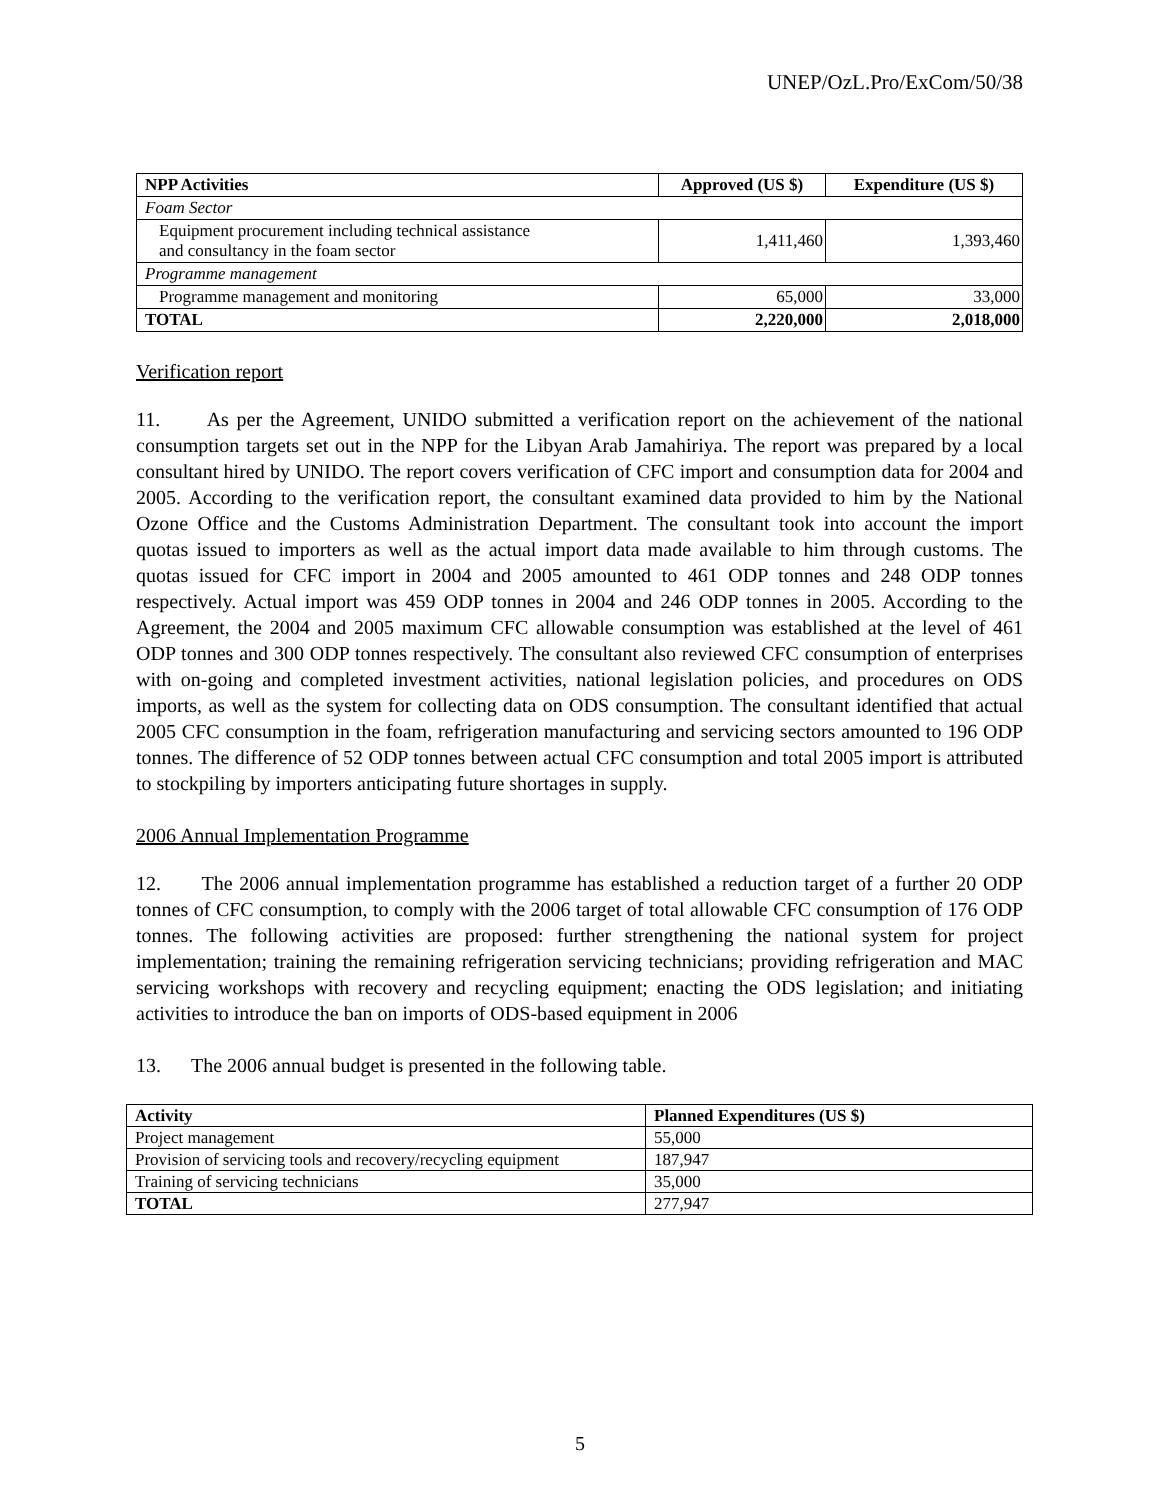UNEP/OzL.Pro/ExCom/50/38
| NPP Activities | Approved (US $) | Expenditure (US $) |
| --- | --- | --- |
| Foam Sector | | |
| Equipment procurement including technical assistance and consultancy in the foam sector | 1,411,460 | 1,393,460 |
| Programme management | | |
| Programme management and monitoring | 65,000 | 33,000 |
| TOTAL | 2,220,000 | 2,018,000 |
Verification report
11. As per the Agreement, UNIDO submitted a verification report on the achievement of the national consumption targets set out in the NPP for the Libyan Arab Jamahiriya. The report was prepared by a local consultant hired by UNIDO. The report covers verification of CFC import and consumption data for 2004 and 2005. According to the verification report, the consultant examined data provided to him by the National Ozone Office and the Customs Administration Department. The consultant took into account the import quotas issued to importers as well as the actual import data made available to him through customs. The quotas issued for CFC import in 2004 and 2005 amounted to 461 ODP tonnes and 248 ODP tonnes respectively. Actual import was 459 ODP tonnes in 2004 and 246 ODP tonnes in 2005. According to the Agreement, the 2004 and 2005 maximum CFC allowable consumption was established at the level of 461 ODP tonnes and 300 ODP tonnes respectively. The consultant also reviewed CFC consumption of enterprises with on-going and completed investment activities, national legislation policies, and procedures on ODS imports, as well as the system for collecting data on ODS consumption. The consultant identified that actual 2005 CFC consumption in the foam, refrigeration manufacturing and servicing sectors amounted to 196 ODP tonnes. The difference of 52 ODP tonnes between actual CFC consumption and total 2005 import is attributed to stockpiling by importers anticipating future shortages in supply.
2006 Annual Implementation Programme
12. The 2006 annual implementation programme has established a reduction target of a further 20 ODP tonnes of CFC consumption, to comply with the 2006 target of total allowable CFC consumption of 176 ODP tonnes. The following activities are proposed: further strengthening the national system for project implementation; training the remaining refrigeration servicing technicians; providing refrigeration and MAC servicing workshops with recovery and recycling equipment; enacting the ODS legislation; and initiating activities to introduce the ban on imports of ODS-based equipment in 2006
13. The 2006 annual budget is presented in the following table.
| Activity | Planned Expenditures (US $) |
| --- | --- |
| Project management | 55,000 |
| Provision of servicing tools and recovery/recycling equipment | 187,947 |
| Training of servicing technicians | 35,000 |
| TOTAL | 277,947 |
5